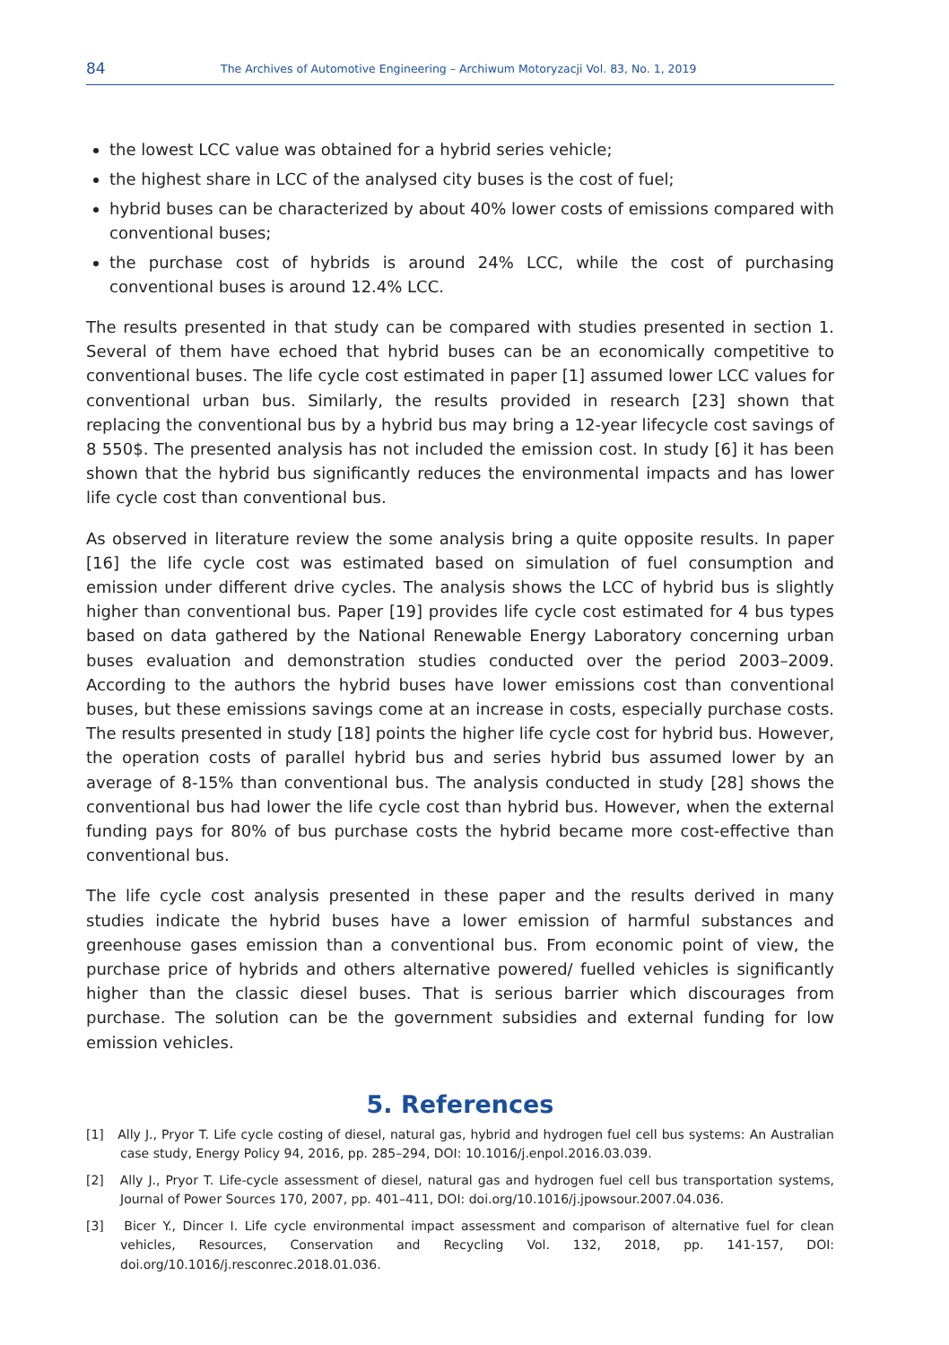84 The Archives of Automotive Engineering – Archiwum Motoryzacji Vol. 83, No. 1, 2019
the lowest LCC value was obtained for a hybrid series vehicle;
the highest share in LCC of the analysed city buses is the cost of fuel;
hybrid buses can be characterized by about 40% lower costs of emissions compared with conventional buses;
the purchase cost of hybrids is around 24% LCC, while the cost of purchasing conventional buses is around 12.4% LCC.
The results presented in that study can be compared with studies presented in section 1. Several of them have echoed that hybrid buses can be an economically competitive to conventional buses. The life cycle cost estimated in paper [1] assumed lower LCC values for conventional urban bus. Similarly, the results provided in research [23] shown that replacing the conventional bus by a hybrid bus may bring a 12-year lifecycle cost savings of 8 550$. The presented analysis has not included the emission cost. In study [6] it has been shown that the hybrid bus significantly reduces the environmental impacts and has lower life cycle cost than conventional bus.
As observed in literature review the some analysis bring a quite opposite results. In paper [16] the life cycle cost was estimated based on simulation of fuel consumption and emission under different drive cycles. The analysis shows the LCC of hybrid bus is slightly higher than conventional bus. Paper [19] provides life cycle cost estimated for 4 bus types based on data gathered by the National Renewable Energy Laboratory concerning urban buses evaluation and demonstration studies conducted over the period 2003–2009. According to the authors the hybrid buses have lower emissions cost than conventional buses, but these emissions savings come at an increase in costs, especially purchase costs. The results presented in study [18] points the higher life cycle cost for hybrid bus. However, the operation costs of parallel hybrid bus and series hybrid bus assumed lower by an average of 8-15% than conventional bus. The analysis conducted in study [28] shows the conventional bus had lower the life cycle cost than hybrid bus. However, when the external funding pays for 80% of bus purchase costs the hybrid became more cost-effective than conventional bus.
The life cycle cost analysis presented in these paper and the results derived in many studies indicate the hybrid buses have a lower emission of harmful substances and greenhouse gases emission than a conventional bus. From economic point of view, the purchase price of hybrids and others alternative powered/ fuelled vehicles is significantly higher than the classic diesel buses. That is serious barrier which discourages from purchase. The solution can be the government subsidies and external funding for low emission vehicles.
5. References
[1] Ally J., Pryor T. Life cycle costing of diesel, natural gas, hybrid and hydrogen fuel cell bus systems: An Australian case study, Energy Policy 94, 2016, pp. 285–294, DOI: 10.1016/j.enpol.2016.03.039.
[2] Ally J., Pryor T. Life-cycle assessment of diesel, natural gas and hydrogen fuel cell bus transportation systems, Journal of Power Sources 170, 2007, pp. 401–411, DOI: doi.org/10.1016/j.jpowsour.2007.04.036.
[3] Bicer Y., Dincer I. Life cycle environmental impact assessment and comparison of alternative fuel for clean vehicles, Resources, Conservation and Recycling Vol. 132, 2018, pp. 141-157, DOI: doi.org/10.1016/j.resconrec.2018.01.036.